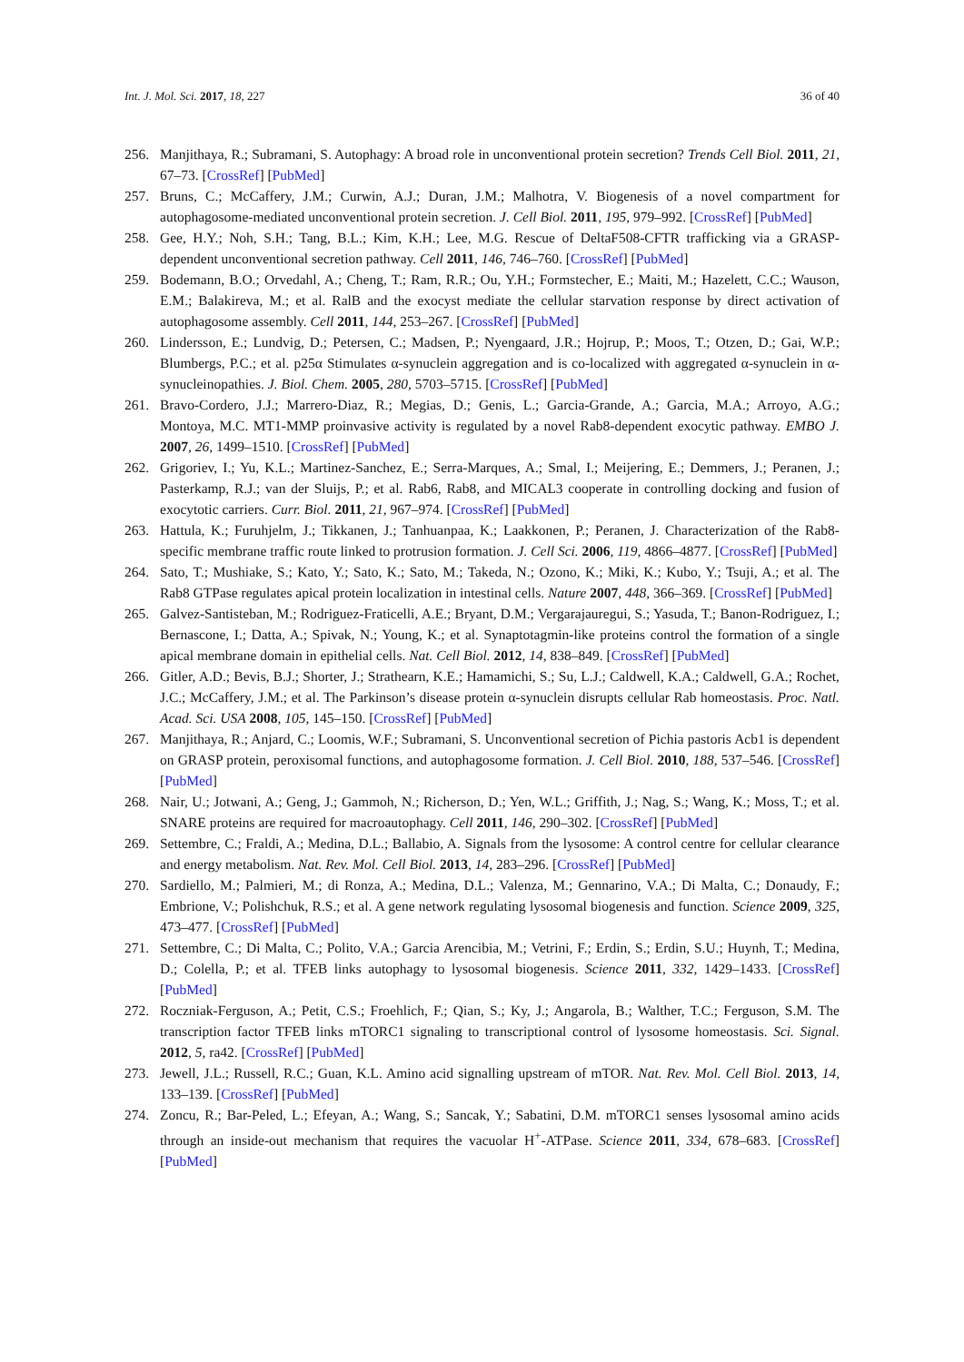Int. J. Mol. Sci. 2017, 18, 227 36 of 40
256. Manjithaya, R.; Subramani, S. Autophagy: A broad role in unconventional protein secretion? Trends Cell Biol. 2011, 21, 67–73. [CrossRef] [PubMed]
257. Bruns, C.; McCaffery, J.M.; Curwin, A.J.; Duran, J.M.; Malhotra, V. Biogenesis of a novel compartment for autophagosome-mediated unconventional protein secretion. J. Cell Biol. 2011, 195, 979–992. [CrossRef] [PubMed]
258. Gee, H.Y.; Noh, S.H.; Tang, B.L.; Kim, K.H.; Lee, M.G. Rescue of DeltaF508-CFTR trafficking via a GRASP-dependent unconventional secretion pathway. Cell 2011, 146, 746–760. [CrossRef] [PubMed]
259. Bodemann, B.O.; Orvedahl, A.; Cheng, T.; Ram, R.R.; Ou, Y.H.; Formstecher, E.; Maiti, M.; Hazelett, C.C.; Wauson, E.M.; Balakireva, M.; et al. RalB and the exocyst mediate the cellular starvation response by direct activation of autophagosome assembly. Cell 2011, 144, 253–267. [CrossRef] [PubMed]
260. Lindersson, E.; Lundvig, D.; Petersen, C.; Madsen, P.; Nyengaard, J.R.; Hojrup, P.; Moos, T.; Otzen, D.; Gai, W.P.; Blumbergs, P.C.; et al. p25α Stimulates α-synuclein aggregation and is co-localized with aggregated α-synuclein in α-synucleinopathies. J. Biol. Chem. 2005, 280, 5703–5715. [CrossRef] [PubMed]
261. Bravo-Cordero, J.J.; Marrero-Diaz, R.; Megias, D.; Genis, L.; Garcia-Grande, A.; Garcia, M.A.; Arroyo, A.G.; Montoya, M.C. MT1-MMP proinvasive activity is regulated by a novel Rab8-dependent exocytic pathway. EMBO J. 2007, 26, 1499–1510. [CrossRef] [PubMed]
262. Grigoriev, I.; Yu, K.L.; Martinez-Sanchez, E.; Serra-Marques, A.; Smal, I.; Meijering, E.; Demmers, J.; Peranen, J.; Pasterkamp, R.J.; van der Sluijs, P.; et al. Rab6, Rab8, and MICAL3 cooperate in controlling docking and fusion of exocytotic carriers. Curr. Biol. 2011, 21, 967–974. [CrossRef] [PubMed]
263. Hattula, K.; Furuhjelm, J.; Tikkanen, J.; Tanhuanpaa, K.; Laakkonen, P.; Peranen, J. Characterization of the Rab8-specific membrane traffic route linked to protrusion formation. J. Cell Sci. 2006, 119, 4866–4877. [CrossRef] [PubMed]
264. Sato, T.; Mushiake, S.; Kato, Y.; Sato, K.; Sato, M.; Takeda, N.; Ozono, K.; Miki, K.; Kubo, Y.; Tsuji, A.; et al. The Rab8 GTPase regulates apical protein localization in intestinal cells. Nature 2007, 448, 366–369. [CrossRef] [PubMed]
265. Galvez-Santisteban, M.; Rodriguez-Fraticelli, A.E.; Bryant, D.M.; Vergarajauregui, S.; Yasuda, T.; Banon-Rodriguez, I.; Bernascone, I.; Datta, A.; Spivak, N.; Young, K.; et al. Synaptotagmin-like proteins control the formation of a single apical membrane domain in epithelial cells. Nat. Cell Biol. 2012, 14, 838–849. [CrossRef] [PubMed]
266. Gitler, A.D.; Bevis, B.J.; Shorter, J.; Strathearn, K.E.; Hamamichi, S.; Su, L.J.; Caldwell, K.A.; Caldwell, G.A.; Rochet, J.C.; McCaffery, J.M.; et al. The Parkinson’s disease protein α-synuclein disrupts cellular Rab homeostasis. Proc. Natl. Acad. Sci. USA 2008, 105, 145–150. [CrossRef] [PubMed]
267. Manjithaya, R.; Anjard, C.; Loomis, W.F.; Subramani, S. Unconventional secretion of Pichia pastoris Acb1 is dependent on GRASP protein, peroxisomal functions, and autophagosome formation. J. Cell Biol. 2010, 188, 537–546. [CrossRef] [PubMed]
268. Nair, U.; Jotwani, A.; Geng, J.; Gammoh, N.; Richerson, D.; Yen, W.L.; Griffith, J.; Nag, S.; Wang, K.; Moss, T.; et al. SNARE proteins are required for macroautophagy. Cell 2011, 146, 290–302. [CrossRef] [PubMed]
269. Settembre, C.; Fraldi, A.; Medina, D.L.; Ballabio, A. Signals from the lysosome: A control centre for cellular clearance and energy metabolism. Nat. Rev. Mol. Cell Biol. 2013, 14, 283–296. [CrossRef] [PubMed]
270. Sardiello, M.; Palmieri, M.; di Ronza, A.; Medina, D.L.; Valenza, M.; Gennarino, V.A.; Di Malta, C.; Donaudy, F.; Embrione, V.; Polishchuk, R.S.; et al. A gene network regulating lysosomal biogenesis and function. Science 2009, 325, 473–477. [CrossRef] [PubMed]
271. Settembre, C.; Di Malta, C.; Polito, V.A.; Garcia Arencibia, M.; Vetrini, F.; Erdin, S.; Erdin, S.U.; Huynh, T.; Medina, D.; Colella, P.; et al. TFEB links autophagy to lysosomal biogenesis. Science 2011, 332, 1429–1433. [CrossRef] [PubMed]
272. Roczniak-Ferguson, A.; Petit, C.S.; Froehlich, F.; Qian, S.; Ky, J.; Angarola, B.; Walther, T.C.; Ferguson, S.M. The transcription factor TFEB links mTORC1 signaling to transcriptional control of lysosome homeostasis. Sci. Signal. 2012, 5, ra42. [CrossRef] [PubMed]
273. Jewell, J.L.; Russell, R.C.; Guan, K.L. Amino acid signalling upstream of mTOR. Nat. Rev. Mol. Cell Biol. 2013, 14, 133–139. [CrossRef] [PubMed]
274. Zoncu, R.; Bar-Peled, L.; Efeyan, A.; Wang, S.; Sancak, Y.; Sabatini, D.M. mTORC1 senses lysosomal amino acids through an inside-out mechanism that requires the vacuolar H<sup>+</sup>-ATPase. Science 2011, 334, 678–683. [CrossRef] [PubMed]